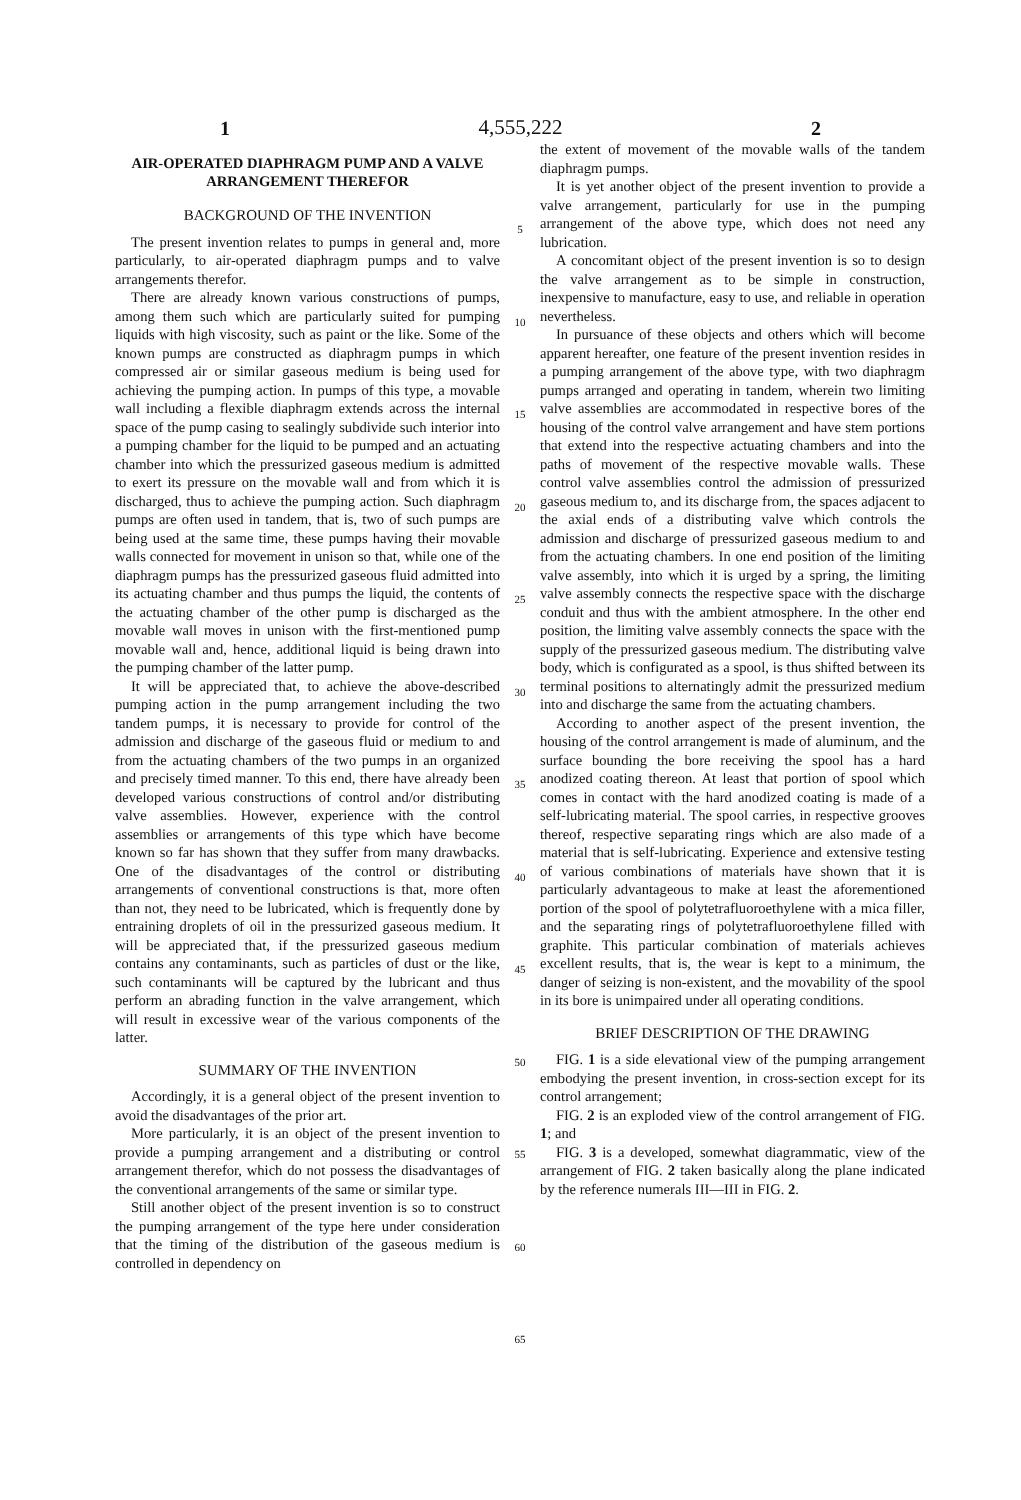1 4,555,222 2
AIR-OPERATED DIAPHRAGM PUMP AND A VALVE ARRANGEMENT THEREFOR
BACKGROUND OF THE INVENTION
The present invention relates to pumps in general and, more particularly, to air-operated diaphragm pumps and to valve arrangements therefor.
There are already known various constructions of pumps, among them such which are particularly suited for pumping liquids with high viscosity, such as paint or the like. Some of the known pumps are constructed as diaphragm pumps in which compressed air or similar gaseous medium is being used for achieving the pumping action. In pumps of this type, a movable wall including a flexible diaphragm extends across the internal space of the pump casing to sealingly subdivide such interior into a pumping chamber for the liquid to be pumped and an actuating chamber into which the pressurized gaseous medium is admitted to exert its pressure on the movable wall and from which it is discharged, thus to achieve the pumping action. Such diaphragm pumps are often used in tandem, that is, two of such pumps are being used at the same time, these pumps having their movable walls connected for movement in unison so that, while one of the diaphragm pumps has the pressurized gaseous fluid admitted into its actuating chamber and thus pumps the liquid, the contents of the actuating chamber of the other pump is discharged as the movable wall moves in unison with the first-mentioned pump movable wall and, hence, additional liquid is being drawn into the pumping chamber of the latter pump.
It will be appreciated that, to achieve the above-described pumping action in the pump arrangement including the two tandem pumps, it is necessary to provide for control of the admission and discharge of the gaseous fluid or medium to and from the actuating chambers of the two pumps in an organized and precisely timed manner. To this end, there have already been developed various constructions of control and/or distributing valve assemblies. However, experience with the control assemblies or arrangements of this type which have become known so far has shown that they suffer from many drawbacks. One of the disadvantages of the control or distributing arrangements of conventional constructions is that, more often than not, they need to be lubricated, which is frequently done by entraining droplets of oil in the pressurized gaseous medium. It will be appreciated that, if the pressurized gaseous medium contains any contaminants, such as particles of dust or the like, such contaminants will be captured by the lubricant and thus perform an abrading function in the valve arrangement, which will result in excessive wear of the various components of the latter.
SUMMARY OF THE INVENTION
Accordingly, it is a general object of the present invention to avoid the disadvantages of the prior art.
More particularly, it is an object of the present invention to provide a pumping arrangement and a distributing or control arrangement therefor, which do not possess the disadvantages of the conventional arrangements of the same or similar type.
Still another object of the present invention is so to construct the pumping arrangement of the type here under consideration that the timing of the distribution of the gaseous medium is controlled in dependency on
5
10
15
20
25
30
35
40
45
50
55
60
65
the extent of movement of the movable walls of the tandem diaphragm pumps.
It is yet another object of the present invention to provide a valve arrangement, particularly for use in the pumping arrangement of the above type, which does not need any lubrication.
A concomitant object of the present invention is so to design the valve arrangement as to be simple in construction, inexpensive to manufacture, easy to use, and reliable in operation nevertheless.
In pursuance of these objects and others which will become apparent hereafter, one feature of the present invention resides in a pumping arrangement of the above type, with two diaphragm pumps arranged and operating in tandem, wherein two limiting valve assemblies are accommodated in respective bores of the housing of the control valve arrangement and have stem portions that extend into the respective actuating chambers and into the paths of movement of the respective movable walls. These control valve assemblies control the admission of pressurized gaseous medium to, and its discharge from, the spaces adjacent to the axial ends of a distributing valve which controls the admission and discharge of pressurized gaseous medium to and from the actuating chambers. In one end position of the limiting valve assembly, into which it is urged by a spring, the limiting valve assembly connects the respective space with the discharge conduit and thus with the ambient atmosphere. In the other end position, the limiting valve assembly connects the space with the supply of the pressurized gaseous medium. The distributing valve body, which is configurated as a spool, is thus shifted between its terminal positions to alternatingly admit the pressurized medium into and discharge the same from the actuating chambers.
According to another aspect of the present invention, the housing of the control arrangement is made of aluminum, and the surface bounding the bore receiving the spool has a hard anodized coating thereon. At least that portion of spool which comes in contact with the hard anodized coating is made of a self-lubricating material. The spool carries, in respective grooves thereof, respective separating rings which are also made of a material that is self-lubricating. Experience and extensive testing of various combinations of materials have shown that it is particularly advantageous to make at least the aforementioned portion of the spool of polytetrafluoroethylene with a mica filler, and the separating rings of polytetrafluoroethylene filled with graphite. This particular combination of materials achieves excellent results, that is, the wear is kept to a minimum, the danger of seizing is non-existent, and the movability of the spool in its bore is unimpaired under all operating conditions.
BRIEF DESCRIPTION OF THE DRAWING
FIG. 1 is a side elevational view of the pumping arrangement embodying the present invention, in cross-section except for its control arrangement;
FIG. 2 is an exploded view of the control arrangement of FIG. 1; and
FIG. 3 is a developed, somewhat diagrammatic, view of the arrangement of FIG. 2 taken basically along the plane indicated by the reference numerals III—III in FIG. 2.